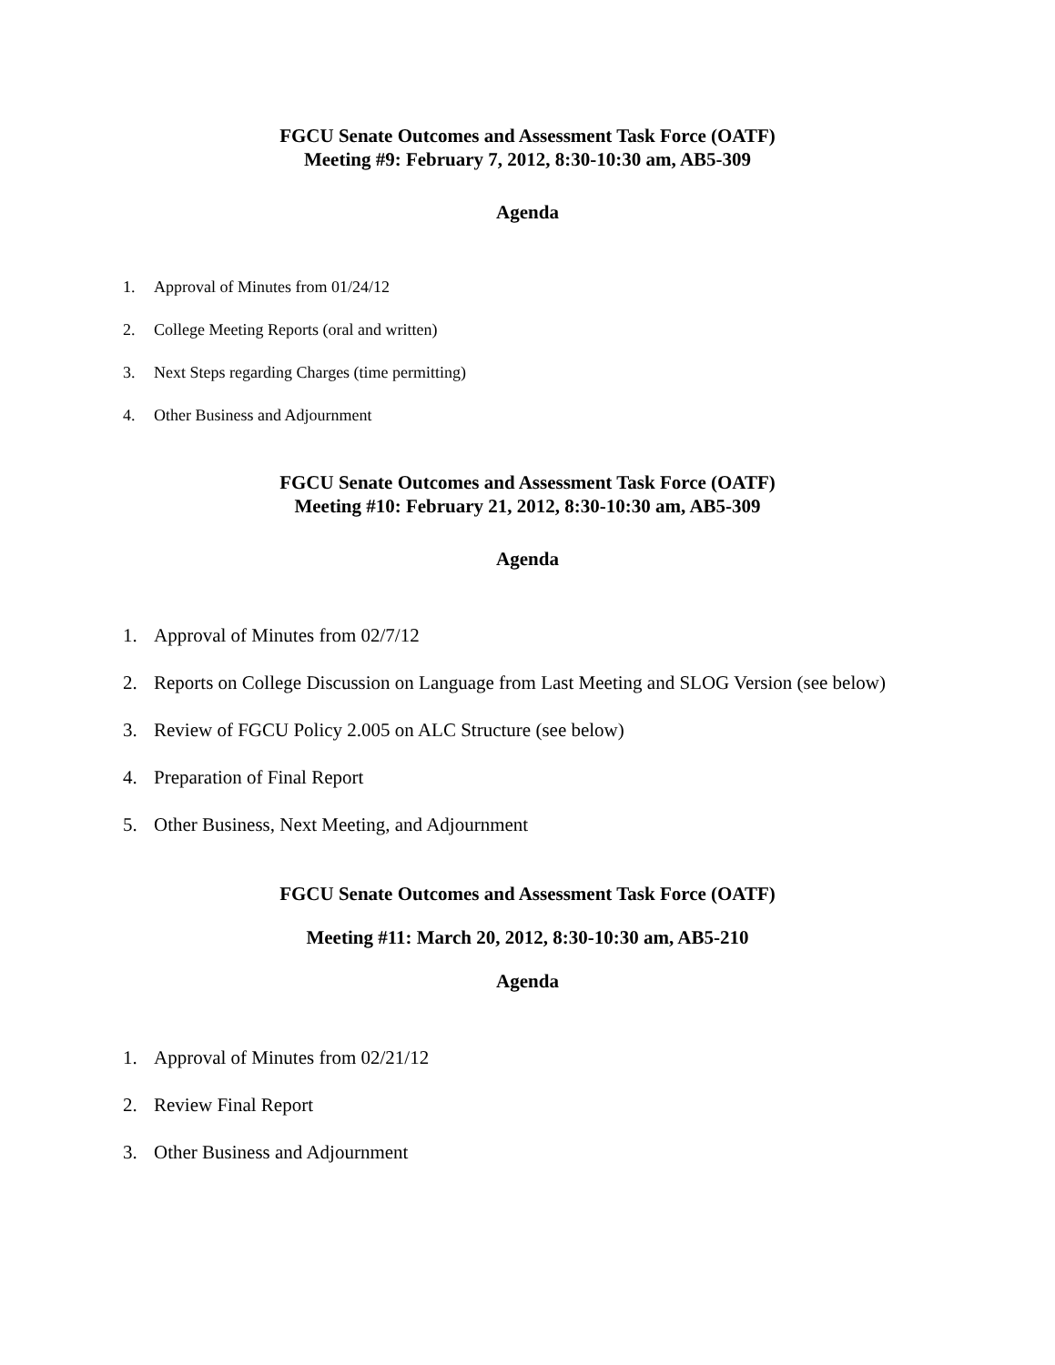FGCU Senate Outcomes and Assessment Task Force (OATF)
Meeting #9: February 7, 2012, 8:30-10:30 am, AB5-309
Agenda
1. Approval of Minutes from 01/24/12
2. College Meeting Reports (oral and written)
3. Next Steps regarding Charges (time permitting)
4. Other Business and Adjournment
FGCU Senate Outcomes and Assessment Task Force (OATF)
Meeting #10: February 21, 2012, 8:30-10:30 am, AB5-309
Agenda
1. Approval of Minutes from 02/7/12
2. Reports on College Discussion on Language from Last Meeting and SLOG Version (see below)
3. Review of FGCU Policy 2.005 on ALC Structure (see below)
4. Preparation of Final Report
5. Other Business, Next Meeting, and Adjournment
FGCU Senate Outcomes and Assessment Task Force (OATF)
Meeting #11: March 20, 2012, 8:30-10:30 am, AB5-210
Agenda
1. Approval of Minutes from 02/21/12
2. Review Final Report
3. Other Business and Adjournment